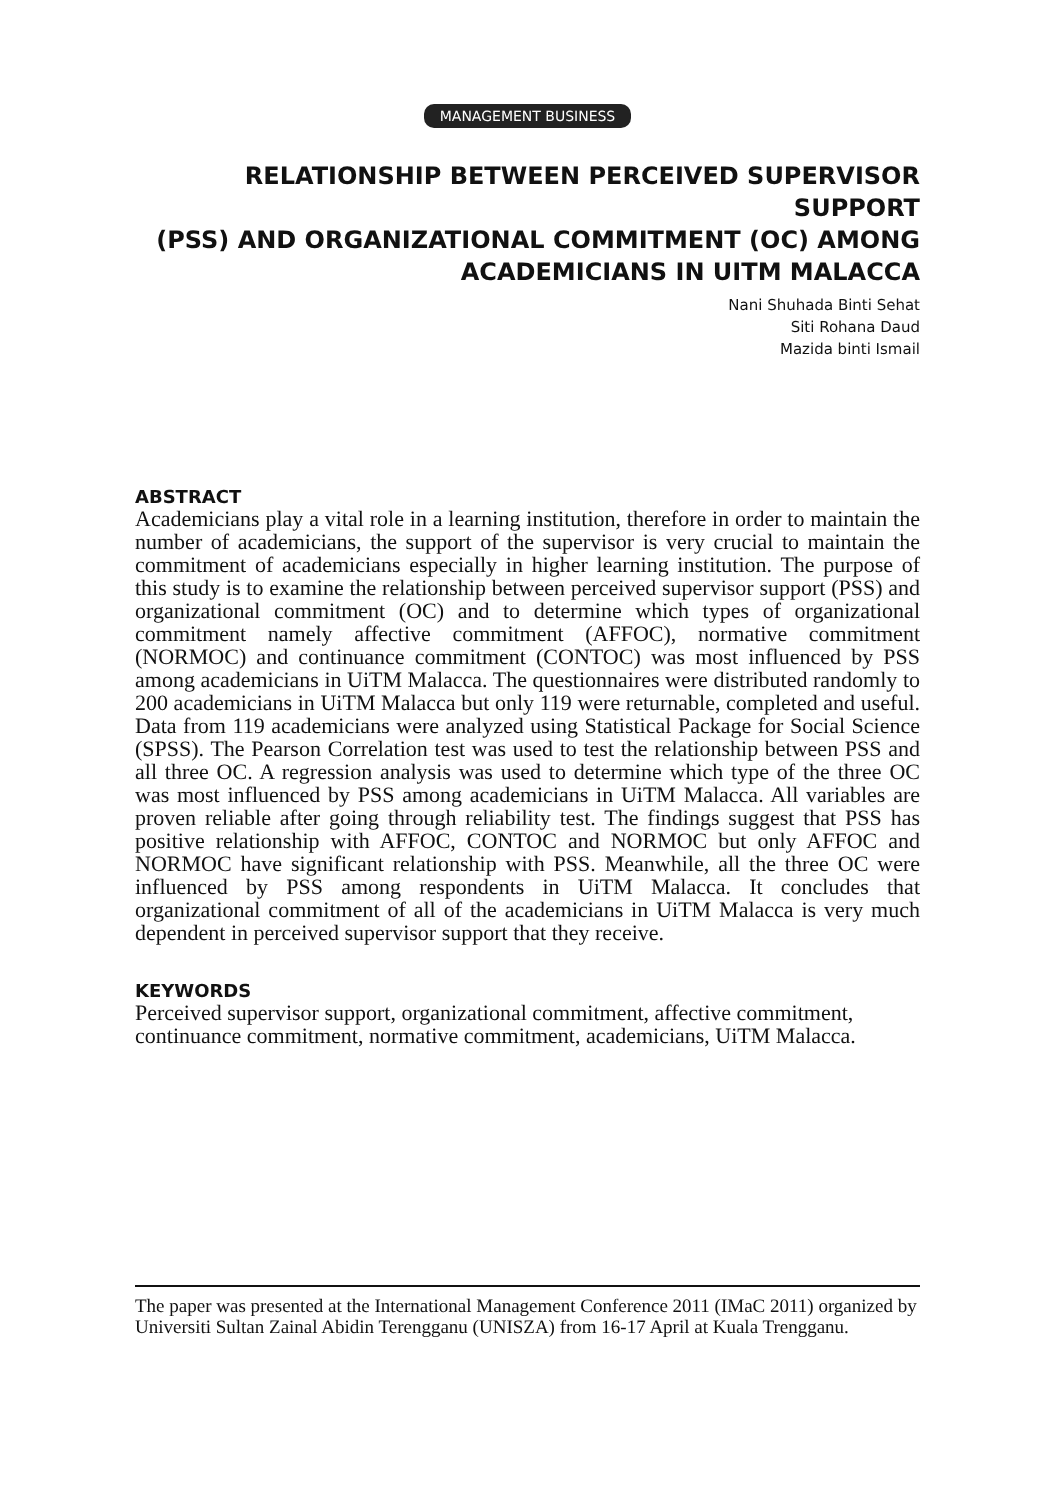MANAGEMENT BUSINESS
RELATIONSHIP BETWEEN PERCEIVED SUPERVISOR SUPPORT
(PSS) AND ORGANIZATIONAL COMMITMENT (OC) AMONG
ACADEMICIANS IN UITM MALACCA
Nani Shuhada Binti Sehat
Siti Rohana Daud
Mazida binti Ismail
ABSTRACT
Academicians play a vital role in a learning institution, therefore in order to maintain the number of academicians, the support of the supervisor is very crucial to maintain the commitment of academicians especially in higher learning institution. The purpose of this study is to examine the relationship between perceived supervisor support (PSS) and organizational commitment (OC) and to determine which types of organizational commitment namely affective commitment (AFFOC), normative commitment (NORMOC) and continuance commitment (CONTOC) was most influenced by PSS among academicians in UiTM Malacca. The questionnaires were distributed randomly to 200 academicians in UiTM Malacca but only 119 were returnable, completed and useful. Data from 119 academicians were analyzed using Statistical Package for Social Science (SPSS). The Pearson Correlation test was used to test the relationship between PSS and all three OC. A regression analysis was used to determine which type of the three OC was most influenced by PSS among academicians in UiTM Malacca. All variables are proven reliable after going through reliability test. The findings suggest that PSS has positive relationship with AFFOC, CONTOC and NORMOC but only AFFOC and NORMOC have significant relationship with PSS. Meanwhile, all the three OC were influenced by PSS among respondents in UiTM Malacca. It concludes that organizational commitment of all of the academicians in UiTM Malacca is very much dependent in perceived supervisor support that they receive.
KEYWORDS
Perceived supervisor support, organizational commitment, affective commitment, continuance commitment, normative commitment, academicians, UiTM Malacca.
The paper was presented at the International Management Conference 2011 (IMaC 2011) organized by Universiti Sultan Zainal Abidin Terengganu (UNISZA) from 16-17 April at Kuala Trengganu.